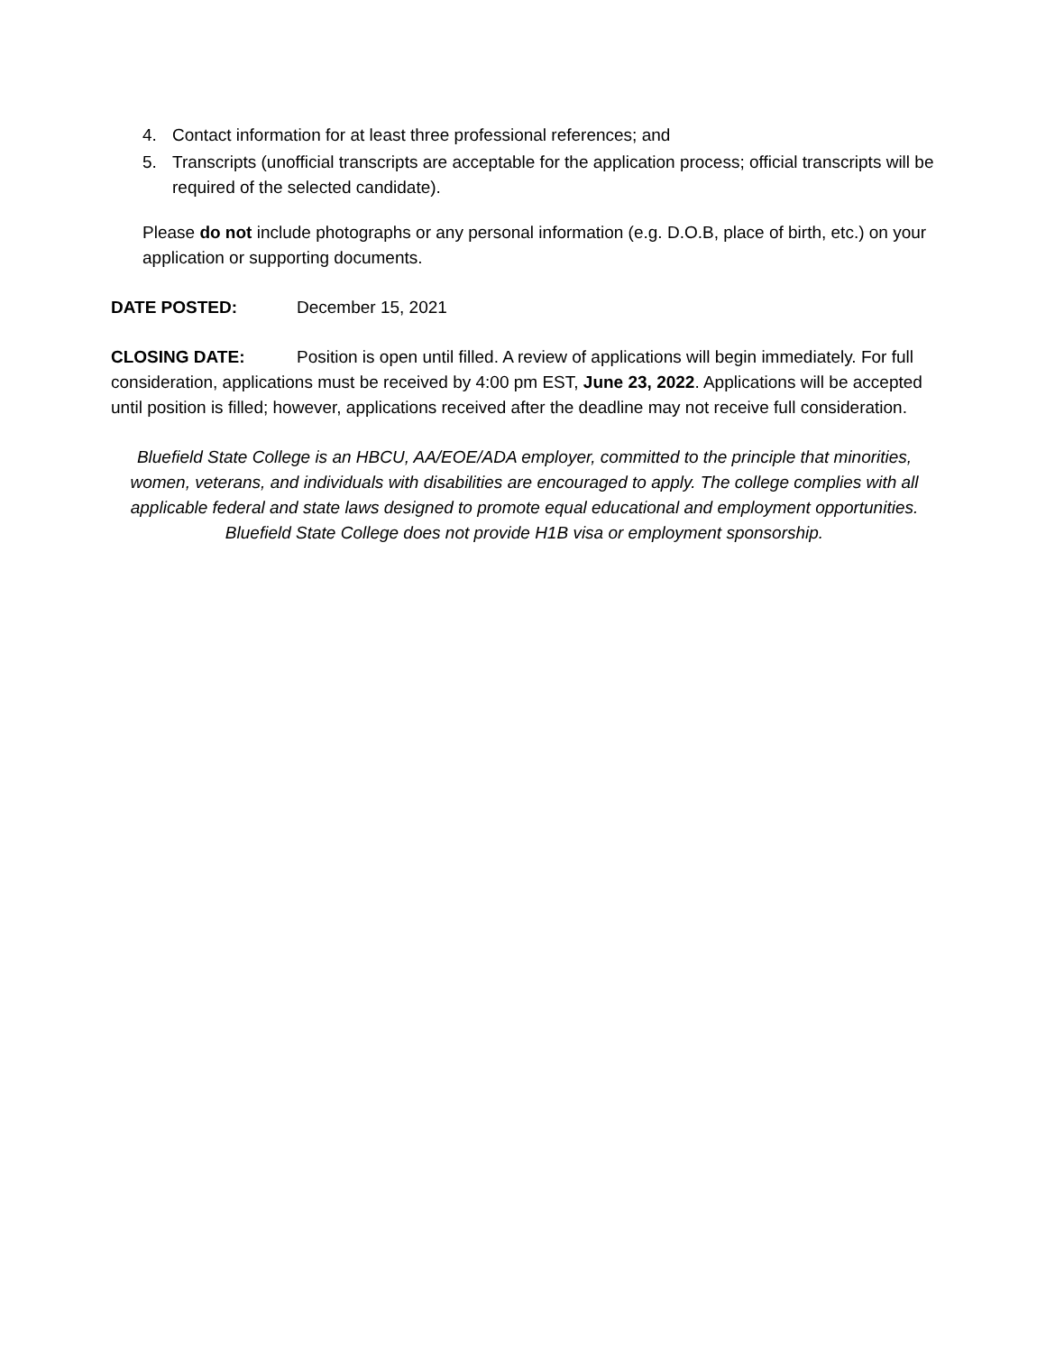4. Contact information for at least three professional references; and
5. Transcripts (unofficial transcripts are acceptable for the application process; official transcripts will be required of the selected candidate).
Please do not include photographs or any personal information (e.g. D.O.B, place of birth, etc.) on your application or supporting documents.
DATE POSTED: December 15, 2021
CLOSING DATE: Position is open until filled. A review of applications will begin immediately. For full consideration, applications must be received by 4:00 pm EST, June 23, 2022. Applications will be accepted until position is filled; however, applications received after the deadline may not receive full consideration.
Bluefield State College is an HBCU, AA/EOE/ADA employer, committed to the principle that minorities, women, veterans, and individuals with disabilities are encouraged to apply. The college complies with all applicable federal and state laws designed to promote equal educational and employment opportunities. Bluefield State College does not provide H1B visa or employment sponsorship.